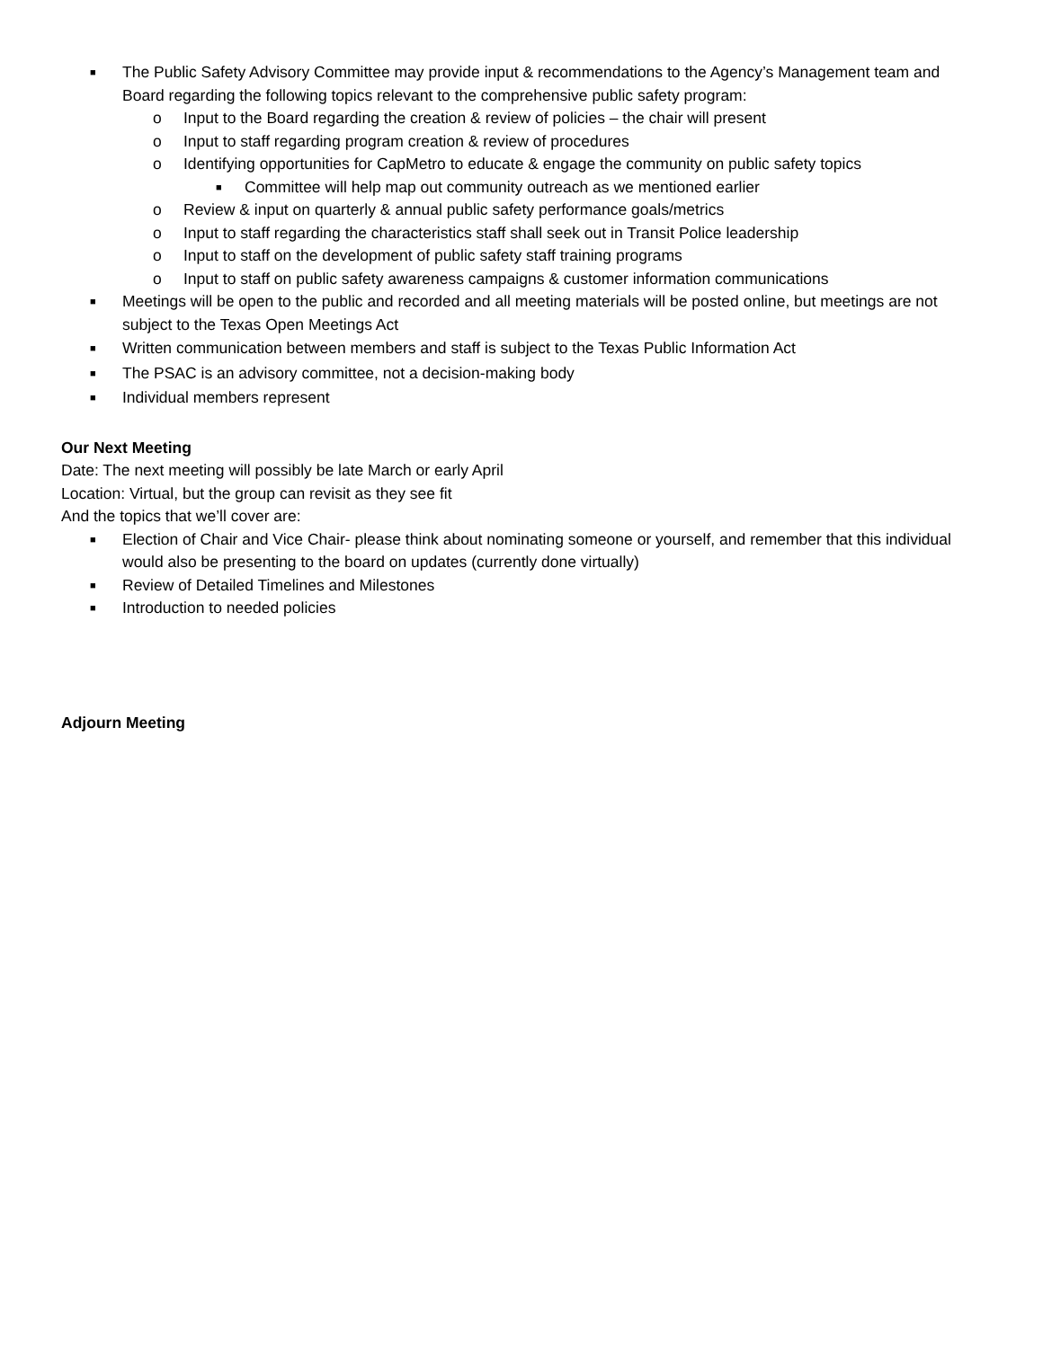■ The Public Safety Advisory Committee may provide input & recommendations to the Agency’s Management team and Board regarding the following topics relevant to the comprehensive public safety program:
o Input to the Board regarding the creation & review of policies – the chair will present
o Input to staff regarding program creation & review of procedures
o Identifying opportunities for CapMetro to educate & engage the community on public safety topics
■ Committee will help map out community outreach as we mentioned earlier
o Review & input on quarterly & annual public safety performance goals/metrics
o Input to staff regarding the characteristics staff shall seek out in Transit Police leadership
o Input to staff on the development of public safety staff training programs
o Input to staff on public safety awareness campaigns & customer information communications
■ Meetings will be open to the public and recorded and all meeting materials will be posted online, but meetings are not subject to the Texas Open Meetings Act
■ Written communication between members and staff is subject to the Texas Public Information Act
■ The PSAC is an advisory committee, not a decision-making body
■ Individual members represent
Our Next Meeting
Date: The next meeting will possibly be late March or early April
Location: Virtual, but the group can revisit as they see fit
And the topics that we’ll cover are:
■ Election of Chair and Vice Chair- please think about nominating someone or yourself, and remember that this individual would also be presenting to the board on updates (currently done virtually)
■ Review of Detailed Timelines and Milestones
■ Introduction to needed policies
Adjourn Meeting